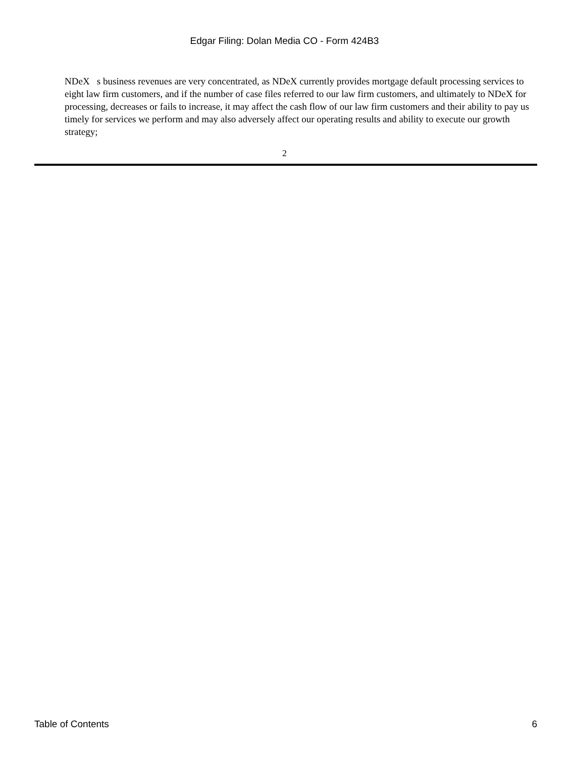Edgar Filing: Dolan Media CO - Form 424B3
NDeX s business revenues are very concentrated, as NDeX currently provides mortgage default processing services to eight law firm customers, and if the number of case files referred to our law firm customers, and ultimately to NDeX for processing, decreases or fails to increase, it may affect the cash flow of our law firm customers and their ability to pay us timely for services we perform and may also adversely affect our operating results and ability to execute our growth strategy;
2
Table of Contents 6